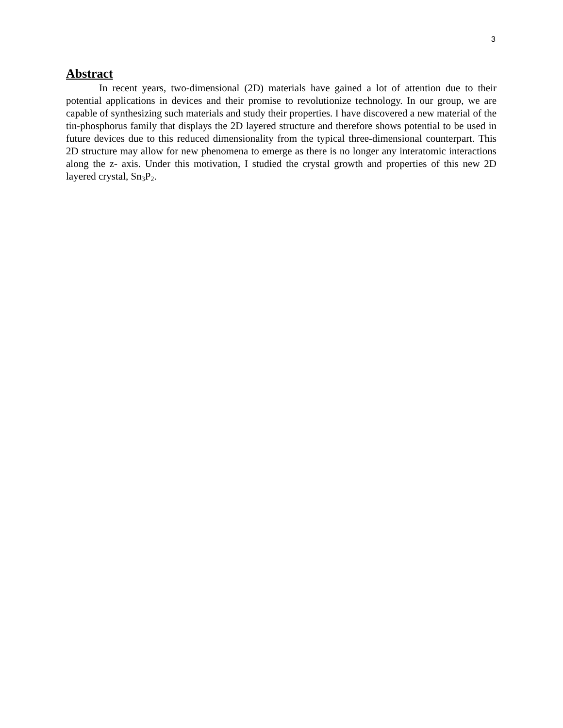3
Abstract
In recent years, two-dimensional (2D) materials have gained a lot of attention due to their potential applications in devices and their promise to revolutionize technology. In our group, we are capable of synthesizing such materials and study their properties. I have discovered a new material of the tin-phosphorus family that displays the 2D layered structure and therefore shows potential to be used in future devices due to this reduced dimensionality from the typical three-dimensional counterpart. This 2D structure may allow for new phenomena to emerge as there is no longer any interatomic interactions along the z- axis. Under this motivation, I studied the crystal growth and properties of this new 2D layered crystal, Sn<sub>3</sub>P<sub>2</sub>.